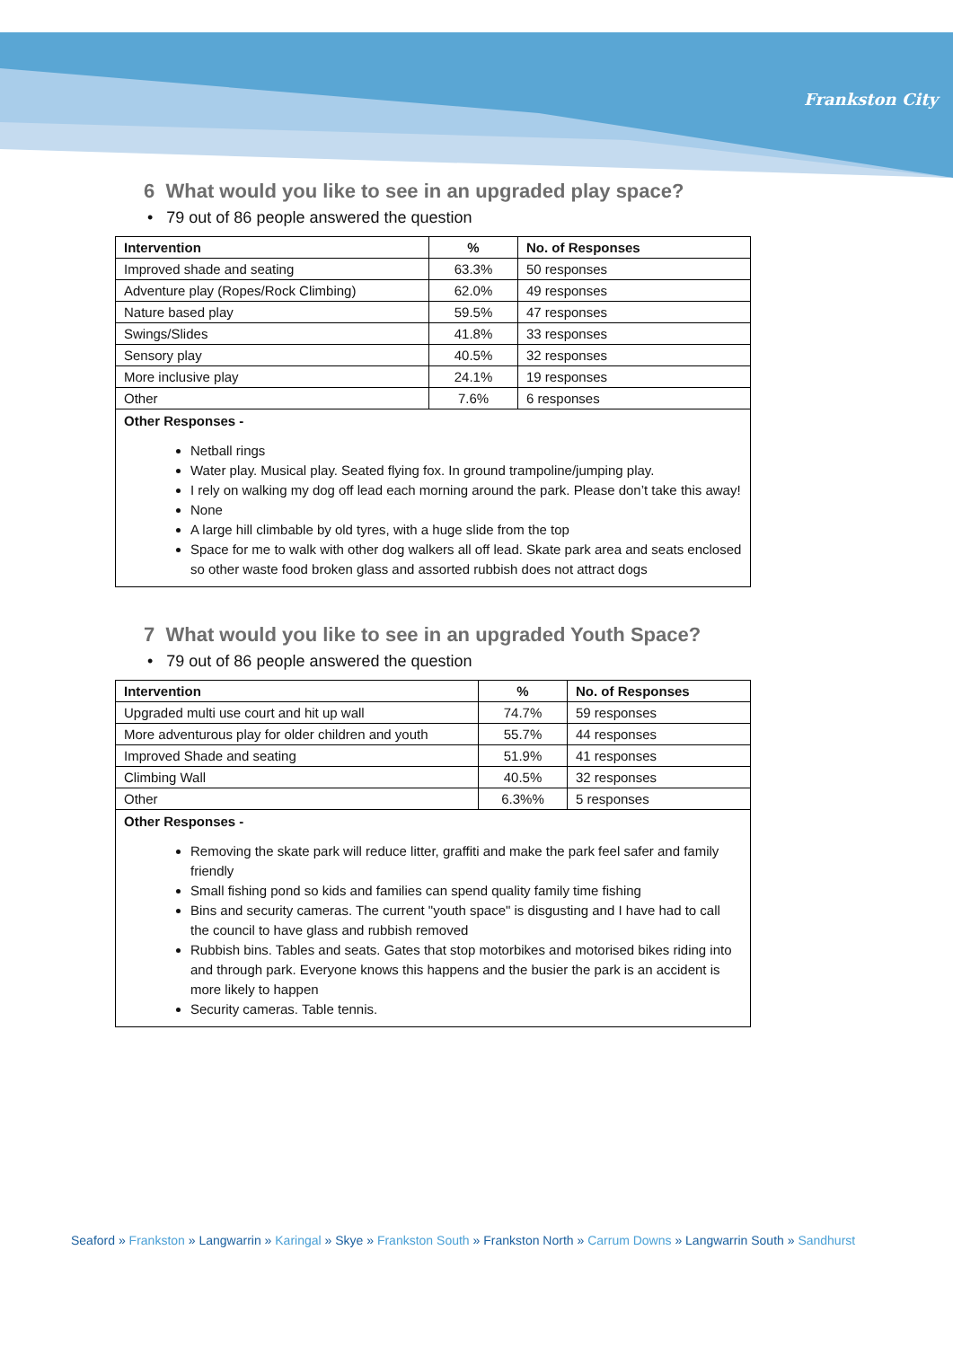Frankston City
6 What would you like to see in an upgraded play space?
• 79 out of 86 people answered the question
| Intervention | % | No. of Responses |
| --- | --- | --- |
| Improved shade and seating | 63.3% | 50 responses |
| Adventure play (Ropes/Rock Climbing) | 62.0% | 49 responses |
| Nature based play | 59.5% | 47 responses |
| Swings/Slides | 41.8% | 33 responses |
| Sensory play | 40.5% | 32 responses |
| More inclusive play | 24.1% | 19 responses |
| Other | 7.6% | 6 responses |
Other Responses -
Netball rings
Water play. Musical play. Seated flying fox. In ground trampoline/jumping play.
I rely on walking my dog off lead each morning around the park. Please don’t take this away!
None
A large hill climbable by old tyres, with a huge slide from the top
Space for me to walk with other dog walkers all off lead. Skate park area and seats enclosed so other waste food broken glass and assorted rubbish does not attract dogs
7 What would you like to see in an upgraded Youth Space?
• 79 out of 86 people answered the question
| Intervention | % | No. of Responses |
| --- | --- | --- |
| Upgraded multi use court and hit up wall | 74.7% | 59 responses |
| More adventurous play for older children and youth | 55.7% | 44 responses |
| Improved Shade and seating | 51.9% | 41 responses |
| Climbing Wall | 40.5% | 32 responses |
| Other | 6.3%% | 5 responses |
Other Responses -
Removing the skate park will reduce litter, graffiti and make the park feel safer and family friendly
Small fishing pond so kids and families can spend quality family time fishing
Bins and security cameras. The current "youth space" is disgusting and I have had to call the council to have glass and rubbish removed
Rubbish bins. Tables and seats. Gates that stop motorbikes and motorised bikes riding into and through park. Everyone knows this happens and the busier the park is an accident is more likely to happen
Security cameras. Table tennis.
Seaford » Frankston » Langwarrin » Karingal » Skye » Frankston South » Frankston North » Carrum Downs » Langwarrin South » Sandhurst